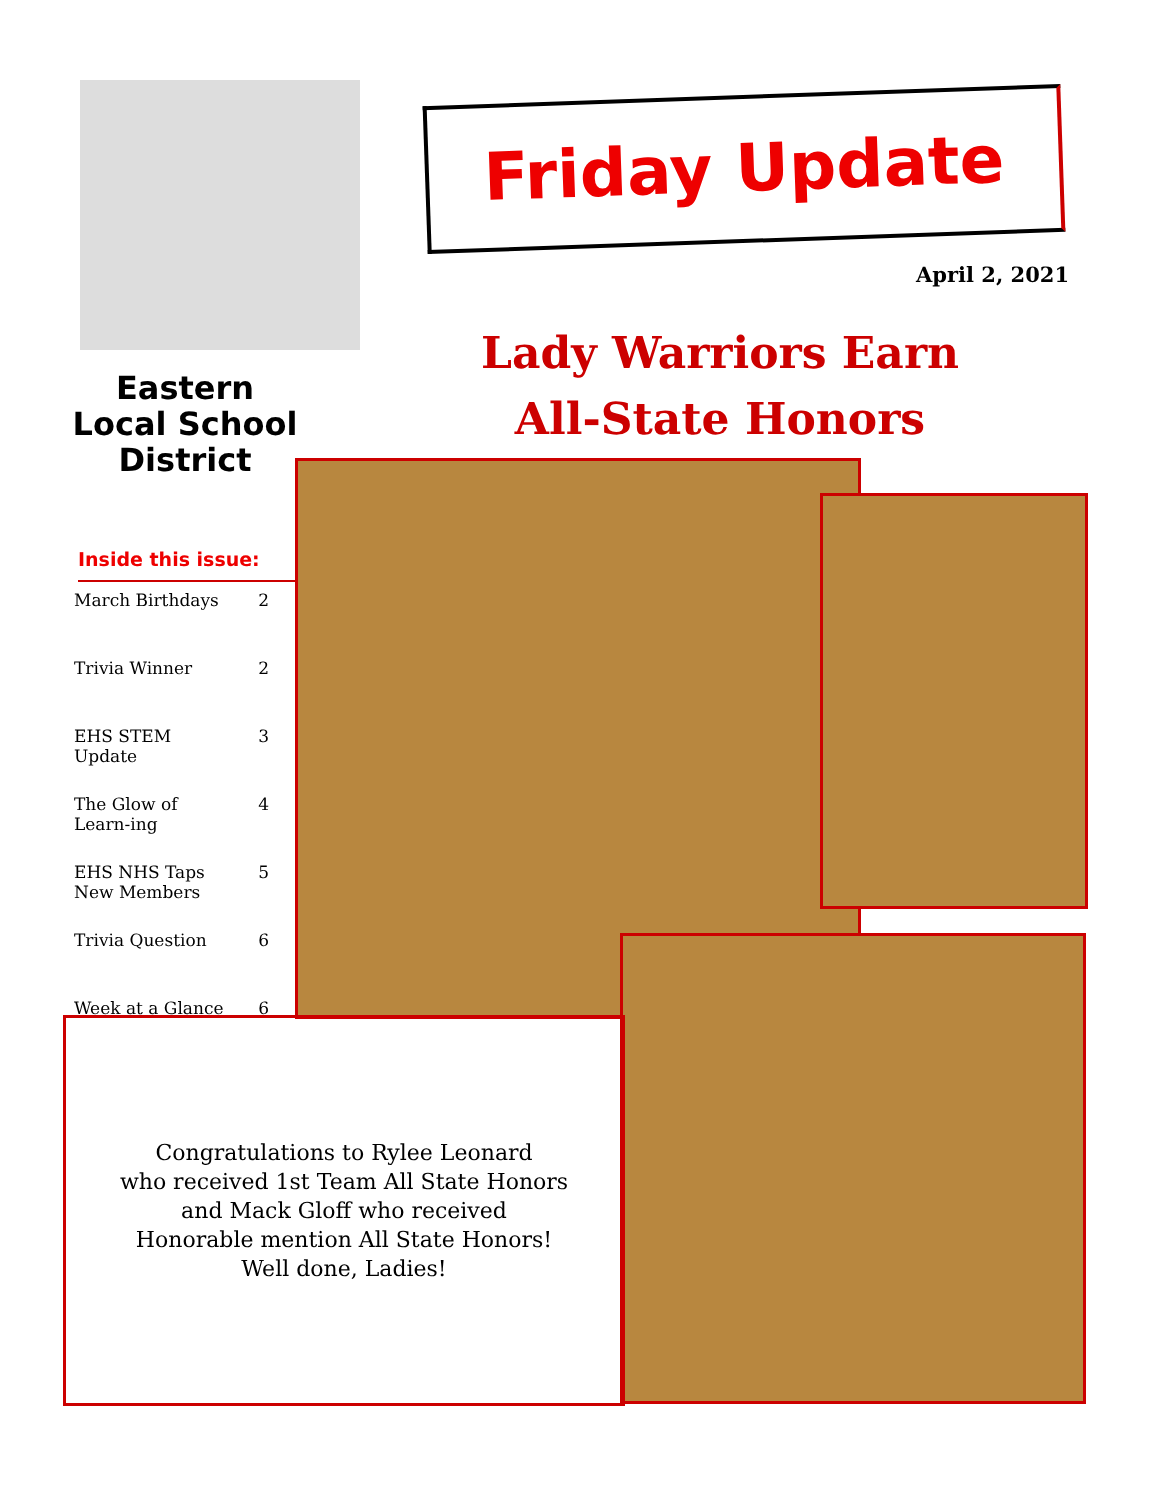Eastern
Local School
District
Inside this issue:
March Birthdays 2
Trivia Winner 2
EHS STEM Update 3
The Glow of Learn-ing 4
EHS NHS Taps New Members 5
Trivia Question 6
Week at a Glance 6
Friday Update
April 2, 2021
Lady Warriors Earn
All-State Honors
Congratulations to Rylee Leonard
who received 1st Team All State Honors
and Mack Gloff who received
Honorable mention All State Honors!
Well done, Ladies!